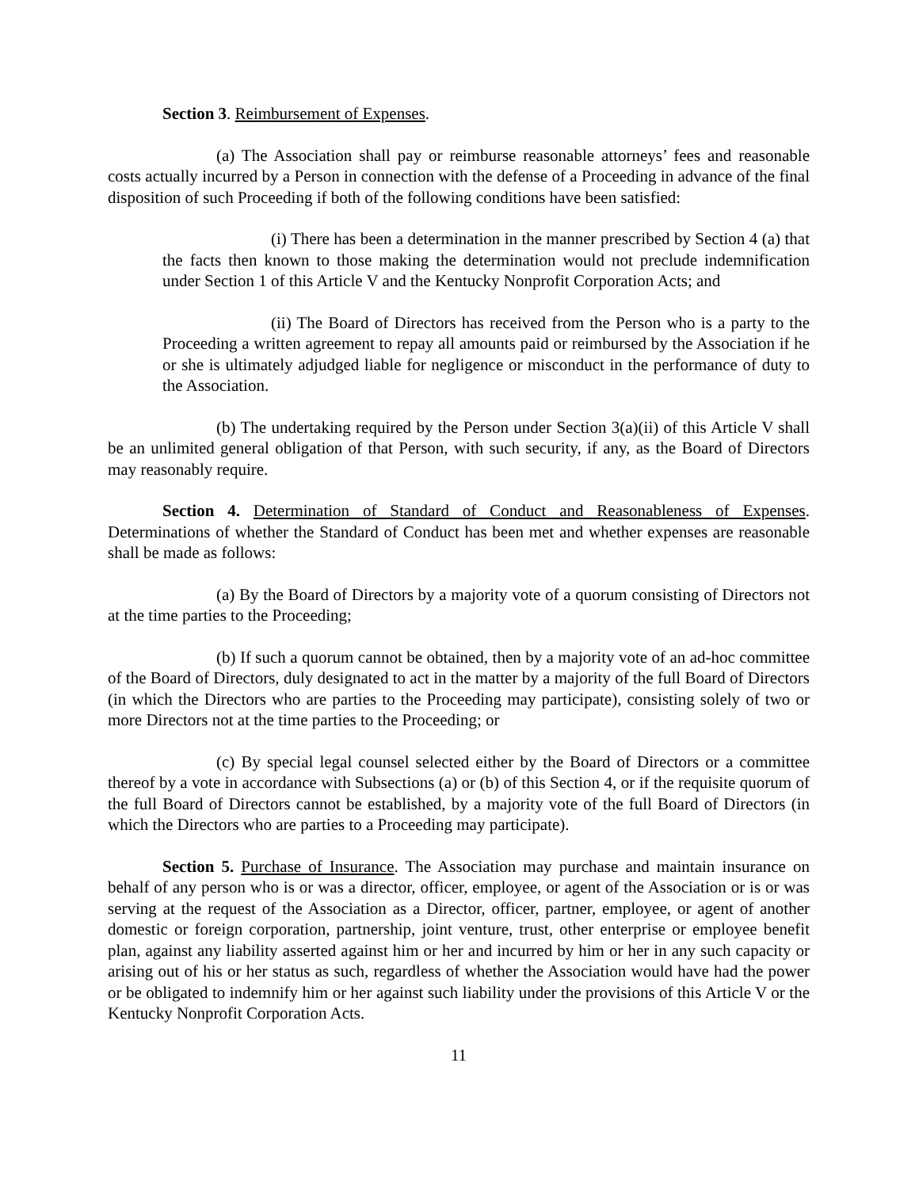Section 3. Reimbursement of Expenses.
(a) The Association shall pay or reimburse reasonable attorneys’ fees and reasonable costs actually incurred by a Person in connection with the defense of a Proceeding in advance of the final disposition of such Proceeding if both of the following conditions have been satisfied:
(i) There has been a determination in the manner prescribed by Section 4 (a) that the facts then known to those making the determination would not preclude indemnification under Section 1 of this Article V and the Kentucky Nonprofit Corporation Acts; and
(ii) The Board of Directors has received from the Person who is a party to the Proceeding a written agreement to repay all amounts paid or reimbursed by the Association if he or she is ultimately adjudged liable for negligence or misconduct in the performance of duty to the Association.
(b) The undertaking required by the Person under Section 3(a)(ii) of this Article V shall be an unlimited general obligation of that Person, with such security, if any, as the Board of Directors may reasonably require.
Section 4. Determination of Standard of Conduct and Reasonableness of Expenses. Determinations of whether the Standard of Conduct has been met and whether expenses are reasonable shall be made as follows:
(a) By the Board of Directors by a majority vote of a quorum consisting of Directors not at the time parties to the Proceeding;
(b) If such a quorum cannot be obtained, then by a majority vote of an ad-hoc committee of the Board of Directors, duly designated to act in the matter by a majority of the full Board of Directors (in which the Directors who are parties to the Proceeding may participate), consisting solely of two or more Directors not at the time parties to the Proceeding; or
(c) By special legal counsel selected either by the Board of Directors or a committee thereof by a vote in accordance with Subsections (a) or (b) of this Section 4, or if the requisite quorum of the full Board of Directors cannot be established, by a majority vote of the full Board of Directors (in which the Directors who are parties to a Proceeding may participate).
Section 5. Purchase of Insurance. The Association may purchase and maintain insurance on behalf of any person who is or was a director, officer, employee, or agent of the Association or is or was serving at the request of the Association as a Director, officer, partner, employee, or agent of another domestic or foreign corporation, partnership, joint venture, trust, other enterprise or employee benefit plan, against any liability asserted against him or her and incurred by him or her in any such capacity or arising out of his or her status as such, regardless of whether the Association would have had the power or be obligated to indemnify him or her against such liability under the provisions of this Article V or the Kentucky Nonprofit Corporation Acts.
11